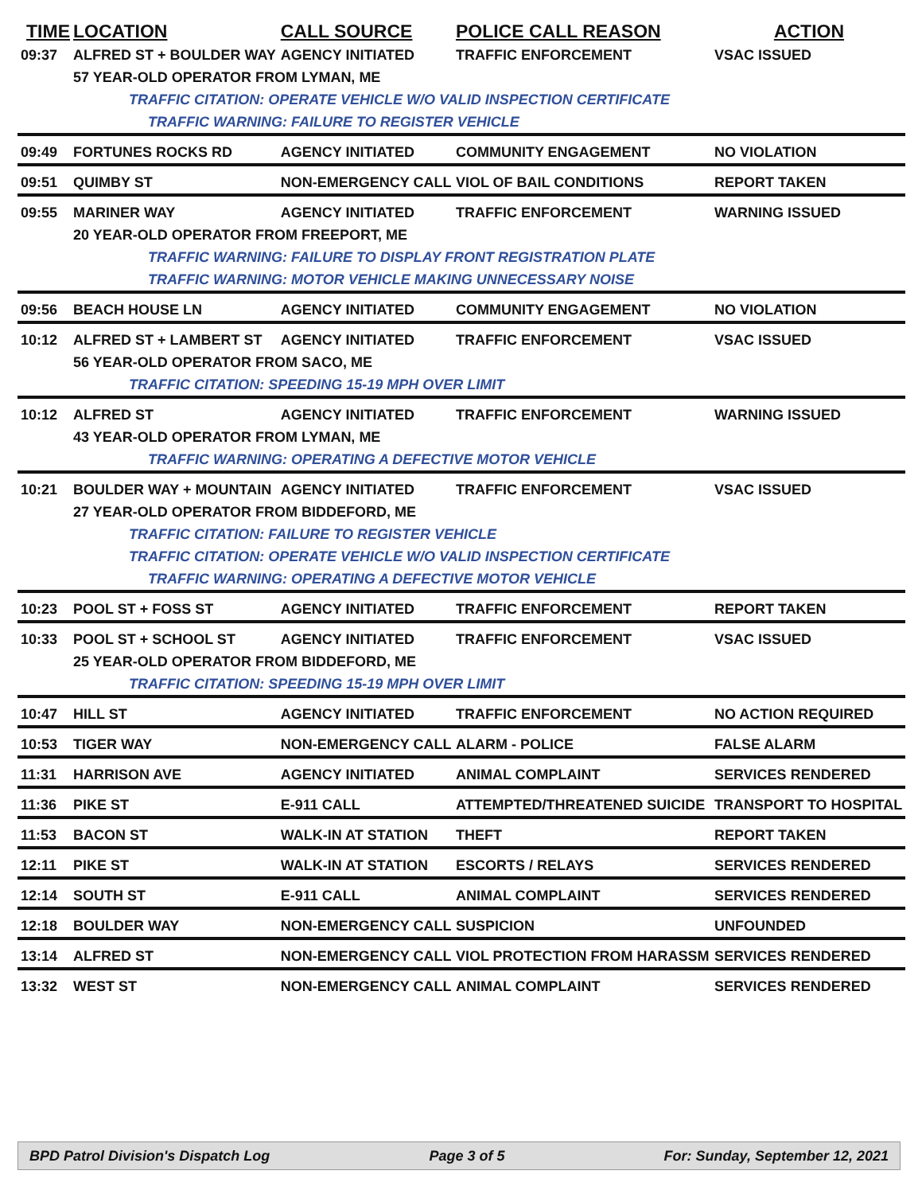| TIME | LOCATION | CALL SOURCE | POLICE CALL REASON | ACTION |
| --- | --- | --- | --- | --- |
| 09:37 | ALFRED ST + BOULDER WAY | AGENCY INITIATED | TRAFFIC ENFORCEMENT | VSAC ISSUED |
| | 57 YEAR-OLD OPERATOR FROM LYMAN, ME | | | |
| | TRAFFIC CITATION: OPERATE VEHICLE W/O VALID INSPECTION CERTIFICATE | | | |
| | TRAFFIC WARNING: FAILURE TO REGISTER VEHICLE | | | |
| 09:49 | FORTUNES ROCKS RD | AGENCY INITIATED | COMMUNITY ENGAGEMENT | NO VIOLATION |
| 09:51 | QUIMBY ST | NON-EMERGENCY CALL | VIOL OF BAIL CONDITIONS | REPORT TAKEN |
| 09:55 | MARINER WAY | AGENCY INITIATED | TRAFFIC ENFORCEMENT | WARNING ISSUED |
| | 20 YEAR-OLD OPERATOR FROM FREEPORT, ME | | | |
| | TRAFFIC WARNING: FAILURE TO DISPLAY FRONT REGISTRATION PLATE | | | |
| | TRAFFIC WARNING: MOTOR VEHICLE MAKING UNNECESSARY NOISE | | | |
| 09:56 | BEACH HOUSE LN | AGENCY INITIATED | COMMUNITY ENGAGEMENT | NO VIOLATION |
| 10:12 | ALFRED ST + LAMBERT ST | AGENCY INITIATED | TRAFFIC ENFORCEMENT | VSAC ISSUED |
| | 56 YEAR-OLD OPERATOR FROM SACO, ME | | | |
| | TRAFFIC CITATION: SPEEDING 15-19 MPH OVER LIMIT | | | |
| 10:12 | ALFRED ST | AGENCY INITIATED | TRAFFIC ENFORCEMENT | WARNING ISSUED |
| | 43 YEAR-OLD OPERATOR FROM LYMAN, ME | | | |
| | TRAFFIC WARNING: OPERATING A DEFECTIVE MOTOR VEHICLE | | | |
| 10:21 | BOULDER WAY + MOUNTAIN | AGENCY INITIATED | TRAFFIC ENFORCEMENT | VSAC ISSUED |
| | 27 YEAR-OLD OPERATOR FROM BIDDEFORD, ME | | | |
| | TRAFFIC CITATION: FAILURE TO REGISTER VEHICLE | | | |
| | TRAFFIC CITATION: OPERATE VEHICLE W/O VALID INSPECTION CERTIFICATE | | | |
| | TRAFFIC WARNING: OPERATING A DEFECTIVE MOTOR VEHICLE | | | |
| 10:23 | POOL ST + FOSS ST | AGENCY INITIATED | TRAFFIC ENFORCEMENT | REPORT TAKEN |
| 10:33 | POOL ST + SCHOOL ST | AGENCY INITIATED | TRAFFIC ENFORCEMENT | VSAC ISSUED |
| | 25 YEAR-OLD OPERATOR FROM BIDDEFORD, ME | | | |
| | TRAFFIC CITATION: SPEEDING 15-19 MPH OVER LIMIT | | | |
| 10:47 | HILL ST | AGENCY INITIATED | TRAFFIC ENFORCEMENT | NO ACTION REQUIRED |
| 10:53 | TIGER WAY | NON-EMERGENCY CALL | ALARM - POLICE | FALSE ALARM |
| 11:31 | HARRISON AVE | AGENCY INITIATED | ANIMAL COMPLAINT | SERVICES RENDERED |
| 11:36 | PIKE ST | E-911 CALL | ATTEMPTED/THREATENED SUICIDE | TRANSPORT TO HOSPITAL |
| 11:53 | BACON ST | WALK-IN AT STATION | THEFT | REPORT TAKEN |
| 12:11 | PIKE ST | WALK-IN AT STATION | ESCORTS / RELAYS | SERVICES RENDERED |
| 12:14 | SOUTH ST | E-911 CALL | ANIMAL COMPLAINT | SERVICES RENDERED |
| 12:18 | BOULDER WAY | NON-EMERGENCY CALL | SUSPICION | UNFOUNDED |
| 13:14 | ALFRED ST | NON-EMERGENCY CALL | VIOL PROTECTION FROM HARASSM | SERVICES RENDERED |
| 13:32 | WEST ST | NON-EMERGENCY CALL | ANIMAL COMPLAINT | SERVICES RENDERED |
BPD Patrol Division's Dispatch Log Page 3 of 5 For: Sunday, September 12, 2021